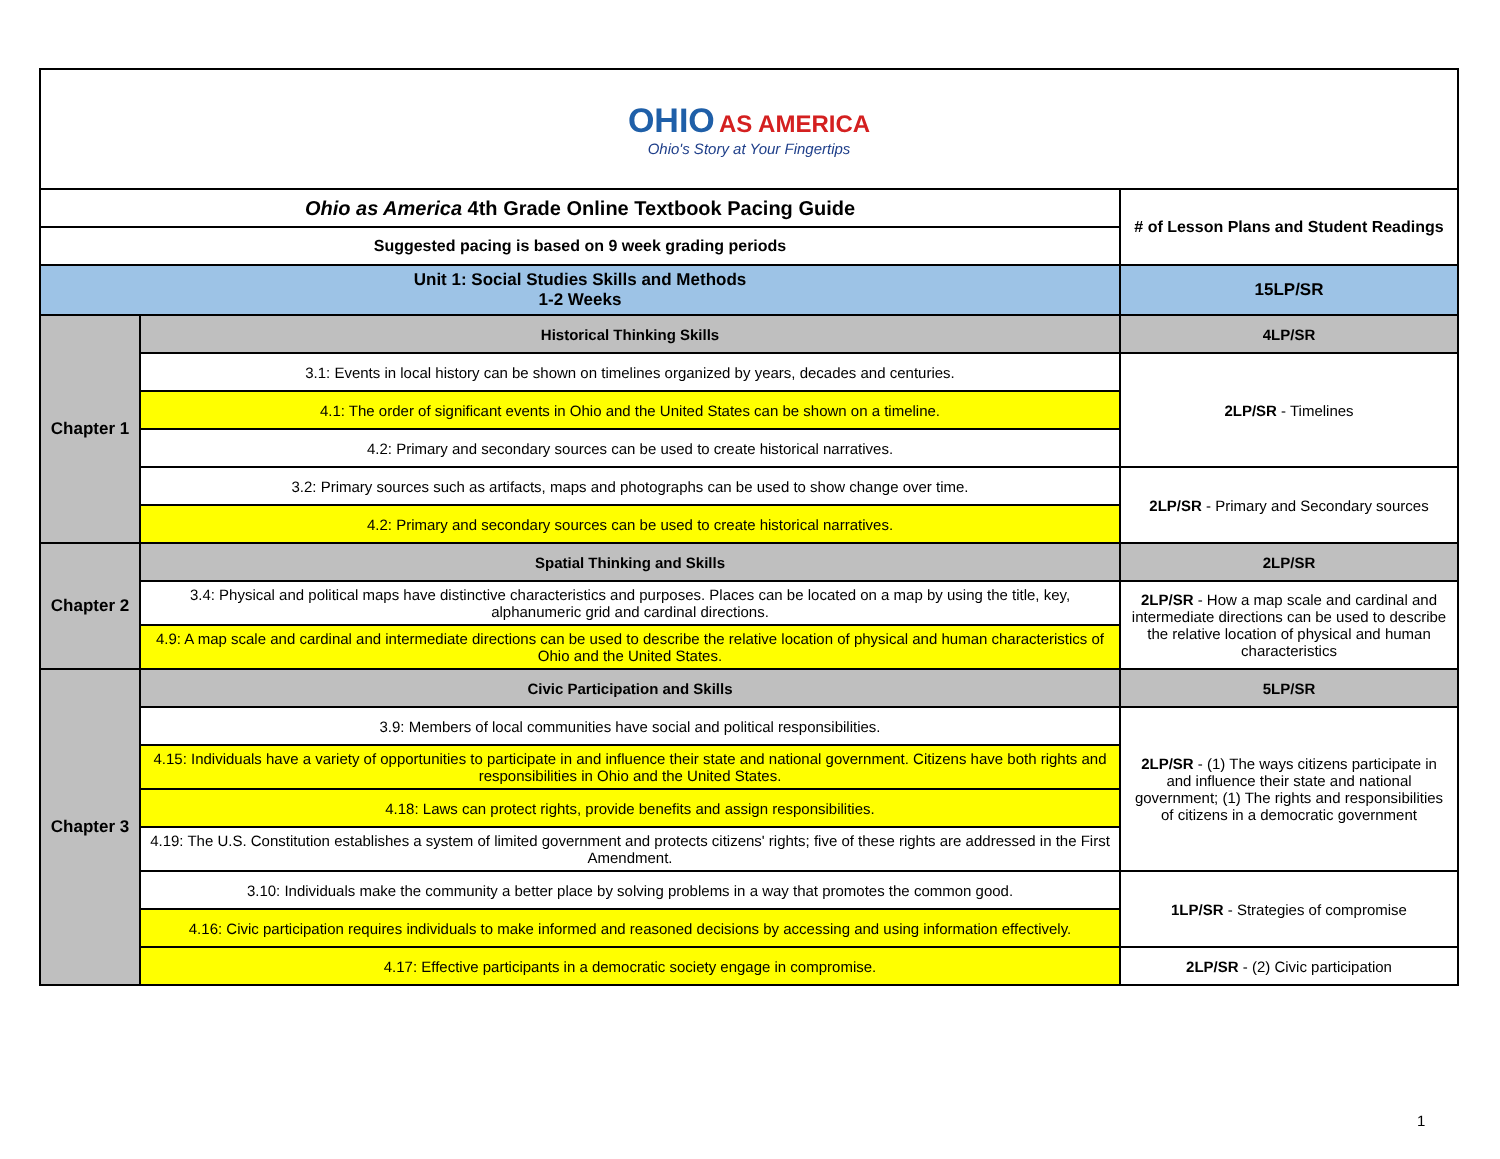| OHIO AS AMERICA Ohio's Story at Your Fingertips | | |
| Ohio as America 4th Grade Online Textbook Pacing Guide | | # of Lesson Plans and Student Readings |
| Suggested pacing is based on 9 week grading periods | | |
| Unit 1: Social Studies Skills and Methods 1-2 Weeks | | 15LP/SR |
| Chapter 1 | Historical Thinking Skills | 4LP/SR |
| | 3.1: Events in local history can be shown on timelines organized by years, decades and centuries. | 2LP/SR - Timelines |
| | 4.1: The order of significant events in Ohio and the United States can be shown on a timeline. | |
| | 4.2: Primary and secondary sources can be used to create historical narratives. | |
| | 3.2: Primary sources such as artifacts, maps and photographs can be used to show change over time. | 2LP/SR - Primary and Secondary sources |
| | 4.2: Primary and secondary sources can be used to create historical narratives. | |
| Chapter 2 | Spatial Thinking and Skills | 2LP/SR |
| | 3.4: Physical and political maps have distinctive characteristics and purposes. Places can be located on a map by using the title, key, alphanumeric grid and cardinal directions. | 2LP/SR - How a map scale and cardinal and intermediate directions can be used to describe the relative location of physical and human characteristics |
| | 4.9: A map scale and cardinal and intermediate directions can be used to describe the relative location of physical and human characteristics of Ohio and the United States. | |
| Chapter 3 | Civic Participation and Skills | 5LP/SR |
| | 3.9: Members of local communities have social and political responsibilities. | 2LP/SR - (1) The ways citizens participate in and influence their state and national government; (1) The rights and responsibilities of citizens in a democratic government |
| | 4.15: Individuals have a variety of opportunities to participate in and influence their state and national government. Citizens have both rights and responsibilities in Ohio and the United States. | |
| | 4.18: Laws can protect rights, provide benefits and assign responsibilities. | |
| | 4.19: The U.S. Constitution establishes a system of limited government and protects citizens' rights; five of these rights are addressed in the First Amendment. | |
| | 3.10: Individuals make the community a better place by solving problems in a way that promotes the common good. | 1LP/SR - Strategies of compromise |
| | 4.16: Civic participation requires individuals to make informed and reasoned decisions by accessing and using information effectively. | |
| | 4.17: Effective participants in a democratic society engage in compromise. | 2LP/SR - (2) Civic participation |
1